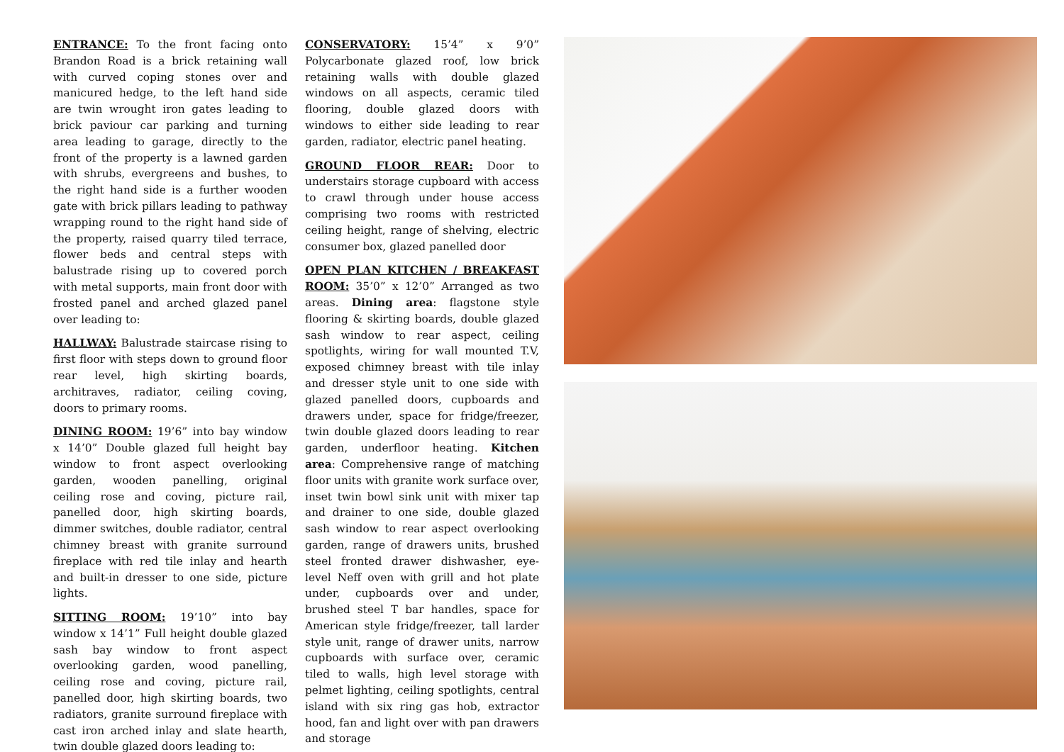ENTRANCE: To the front facing onto Brandon Road is a brick retaining wall with curved coping stones over and manicured hedge, to the left hand side are twin wrought iron gates leading to brick paviour car parking and turning area leading to garage, directly to the front of the property is a lawned garden with shrubs, evergreens and bushes, to the right hand side is a further wooden gate with brick pillars leading to pathway wrapping round to the right hand side of the property, raised quarry tiled terrace, flower beds and central steps with balustrade rising up to covered porch with metal supports, main front door with frosted panel and arched glazed panel over leading to:
HALLWAY: Balustrade staircase rising to first floor with steps down to ground floor rear level, high skirting boards, architraves, radiator, ceiling coving, doors to primary rooms.
DINING ROOM: 19’6” into bay window x 14’0” Double glazed full height bay window to front aspect overlooking garden, wooden panelling, original ceiling rose and coving, picture rail, panelled door, high skirting boards, dimmer switches, double radiator, central chimney breast with granite surround fireplace with red tile inlay and hearth and built-in dresser to one side, picture lights.
SITTING ROOM: 19’10” into bay window x 14’1” Full height double glazed sash bay window to front aspect overlooking garden, wood panelling, ceiling rose and coving, picture rail, panelled door, high skirting boards, two radiators, granite surround fireplace with cast iron arched inlay and slate hearth, twin double glazed doors leading to:
CONSERVATORY: 15’4” x 9’0” Polycarbonate glazed roof, low brick retaining walls with double glazed windows on all aspects, ceramic tiled flooring, double glazed doors with windows to either side leading to rear garden, radiator, electric panel heating.
GROUND FLOOR REAR: Door to understairs storage cupboard with access to crawl through under house access comprising two rooms with restricted ceiling height, range of shelving, electric consumer box, glazed panelled door
OPEN PLAN KITCHEN / BREAKFAST ROOM: 35’0” x 12’0” Arranged as two areas. Dining area: flagstone style flooring & skirting boards, double glazed sash window to rear aspect, ceiling spotlights, wiring for wall mounted T.V, exposed chimney breast with tile inlay and dresser style unit to one side with glazed panelled doors, cupboards and drawers under, space for fridge/freezer, twin double glazed doors leading to rear garden, underfloor heating. Kitchen area: Comprehensive range of matching floor units with granite work surface over, inset twin bowl sink unit with mixer tap and drainer to one side, double glazed sash window to rear aspect overlooking garden, range of drawers units, brushed steel fronted drawer dishwasher, eye-level Neff oven with grill and hot plate under, cupboards over and under, brushed steel T bar handles, space for American style fridge/freezer, tall larder style unit, range of drawer units, narrow cupboards with surface over, ceramic tiled to walls, high level storage with pelmet lighting, ceiling spotlights, central island with six ring gas hob, extractor hood, fan and light over with pan drawers and storage